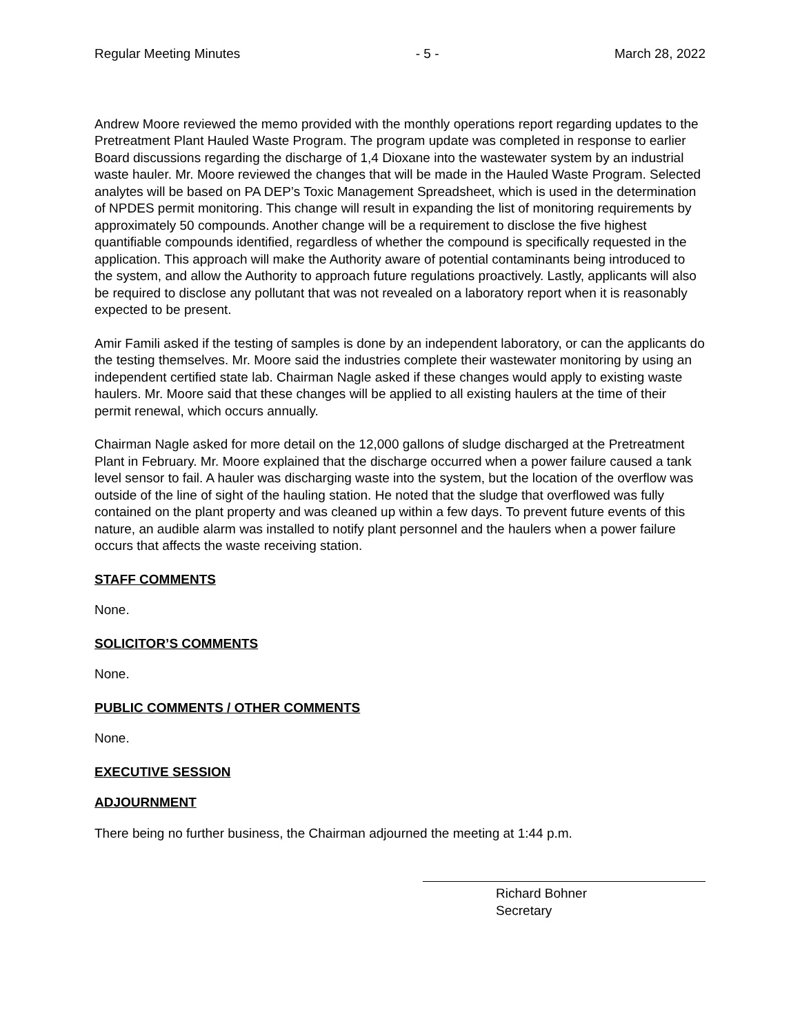Regular Meeting Minutes - 5 - March 28, 2022
Andrew Moore reviewed the memo provided with the monthly operations report regarding updates to the Pretreatment Plant Hauled Waste Program. The program update was completed in response to earlier Board discussions regarding the discharge of 1,4 Dioxane into the wastewater system by an industrial waste hauler. Mr. Moore reviewed the changes that will be made in the Hauled Waste Program. Selected analytes will be based on PA DEP’s Toxic Management Spreadsheet, which is used in the determination of NPDES permit monitoring. This change will result in expanding the list of monitoring requirements by approximately 50 compounds. Another change will be a requirement to disclose the five highest quantifiable compounds identified, regardless of whether the compound is specifically requested in the application. This approach will make the Authority aware of potential contaminants being introduced to the system, and allow the Authority to approach future regulations proactively. Lastly, applicants will also be required to disclose any pollutant that was not revealed on a laboratory report when it is reasonably expected to be present.
Amir Famili asked if the testing of samples is done by an independent laboratory, or can the applicants do the testing themselves. Mr. Moore said the industries complete their wastewater monitoring by using an independent certified state lab. Chairman Nagle asked if these changes would apply to existing waste haulers. Mr. Moore said that these changes will be applied to all existing haulers at the time of their permit renewal, which occurs annually.
Chairman Nagle asked for more detail on the 12,000 gallons of sludge discharged at the Pretreatment Plant in February. Mr. Moore explained that the discharge occurred when a power failure caused a tank level sensor to fail. A hauler was discharging waste into the system, but the location of the overflow was outside of the line of sight of the hauling station. He noted that the sludge that overflowed was fully contained on the plant property and was cleaned up within a few days. To prevent future events of this nature, an audible alarm was installed to notify plant personnel and the haulers when a power failure occurs that affects the waste receiving station.
STAFF COMMENTS
None.
SOLICITOR’S COMMENTS
None.
PUBLIC COMMENTS / OTHER COMMENTS
None.
EXECUTIVE SESSION
ADJOURNMENT
There being no further business, the Chairman adjourned the meeting at 1:44 p.m.
Richard Bohner
Secretary